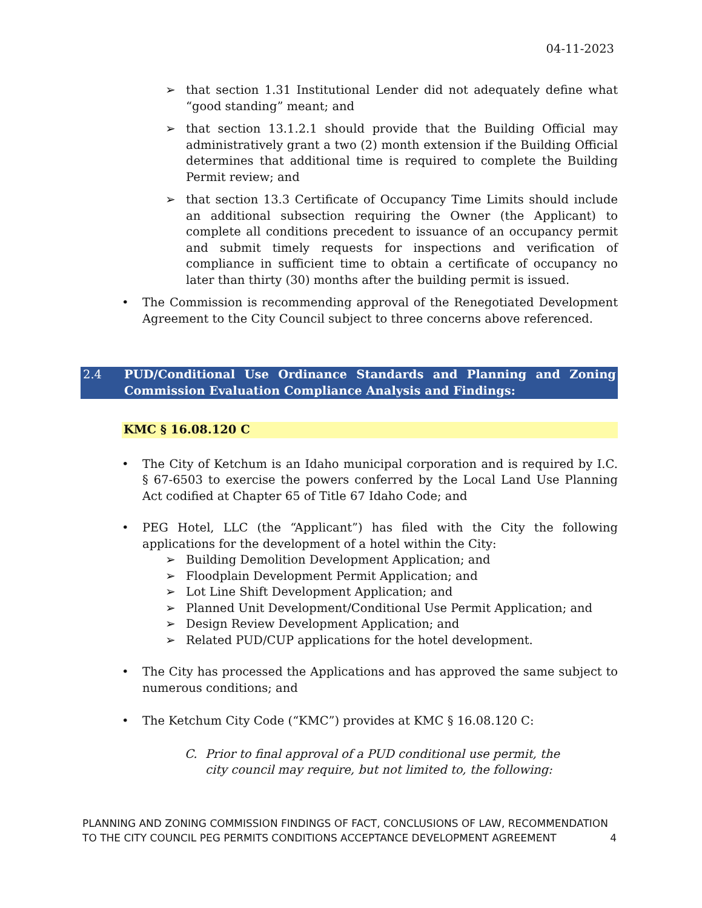04-11-2023
➢ that section 1.31 Institutional Lender did not adequately define what “good standing” meant; and
➢ that section 13.1.2.1 should provide that the Building Official may administratively grant a two (2) month extension if the Building Official determines that additional time is required to complete the Building Permit review; and
➢ that section 13.3 Certificate of Occupancy Time Limits should include an additional subsection requiring the Owner (the Applicant) to complete all conditions precedent to issuance of an occupancy permit and submit timely requests for inspections and verification of compliance in sufficient time to obtain a certificate of occupancy no later than thirty (30) months after the building permit is issued.
• The Commission is recommending approval of the Renegotiated Development Agreement to the City Council subject to three concerns above referenced.
2.4 PUD/Conditional Use Ordinance Standards and Planning and Zoning Commission Evaluation Compliance Analysis and Findings:
KMC § 16.08.120 C
• The City of Ketchum is an Idaho municipal corporation and is required by I.C. § 67-6503 to exercise the powers conferred by the Local Land Use Planning Act codified at Chapter 65 of Title 67 Idaho Code; and
• PEG Hotel, LLC (the “Applicant”) has filed with the City the following applications for the development of a hotel within the City:
➢ Building Demolition Development Application; and
➢ Floodplain Development Permit Application; and
➢ Lot Line Shift Development Application; and
➢ Planned Unit Development/Conditional Use Permit Application; and
➢ Design Review Development Application; and
➢ Related PUD/CUP applications for the hotel development.
• The City has processed the Applications and has approved the same subject to numerous conditions; and
• The Ketchum City Code (“KMC”) provides at KMC § 16.08.120 C:
C. Prior to final approval of a PUD conditional use permit, the city council may require, but not limited to, the following:
PLANNING AND ZONING COMMISSION FINDINGS OF FACT, CONCLUSIONS OF LAW, RECOMMENDATION TO THE CITY COUNCIL PEG PERMITS CONDITIONS ACCEPTANCE DEVELOPMENT AGREEMENT
4